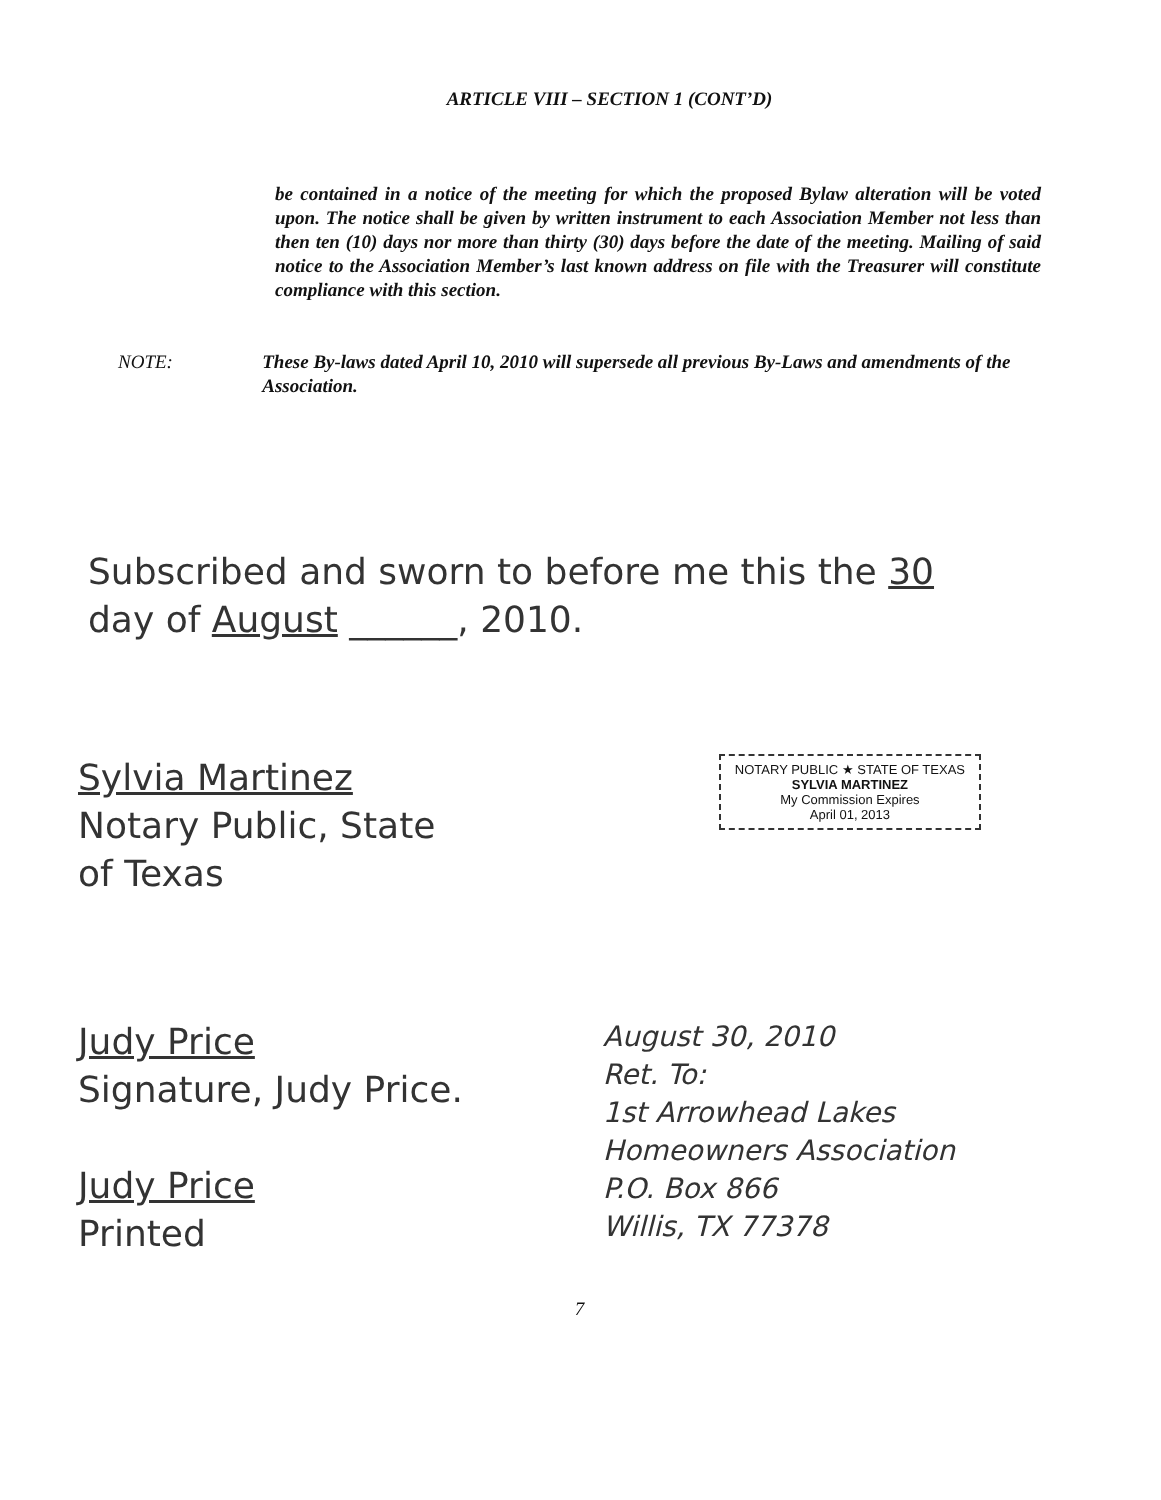ARTICLE VIII – SECTION 1 (CONT’D)
be contained in a notice of the meeting for which the proposed Bylaw alteration will be voted upon. The notice shall be given by written instrument to each Association Member not less than then ten (10) days nor more than thirty (30) days before the date of the meeting. Mailing of said notice to the Association Member’s last known address on file with the Treasurer will constitute compliance with this section.
NOTE: These By-laws dated April 10, 2010 will supersede all previous By-Laws and amendments of the Association.
Subscribed and sworn to before me this the 30
day of August ______, 2010.
Sylvia Martinez
Notary Public, State
of Texas
NOTARY PUBLIC ★ STATE OF TEXAS
SYLVIA MARTINEZ
My Commission Expires
April 01, 2013
Judy Price
Signature, Judy Price.
Judy Price
Printed
August 30, 2010
Ret. To:
1st Arrowhead Lakes
Homeowners Association
P.O. Box 866
Willis, TX 77378
7